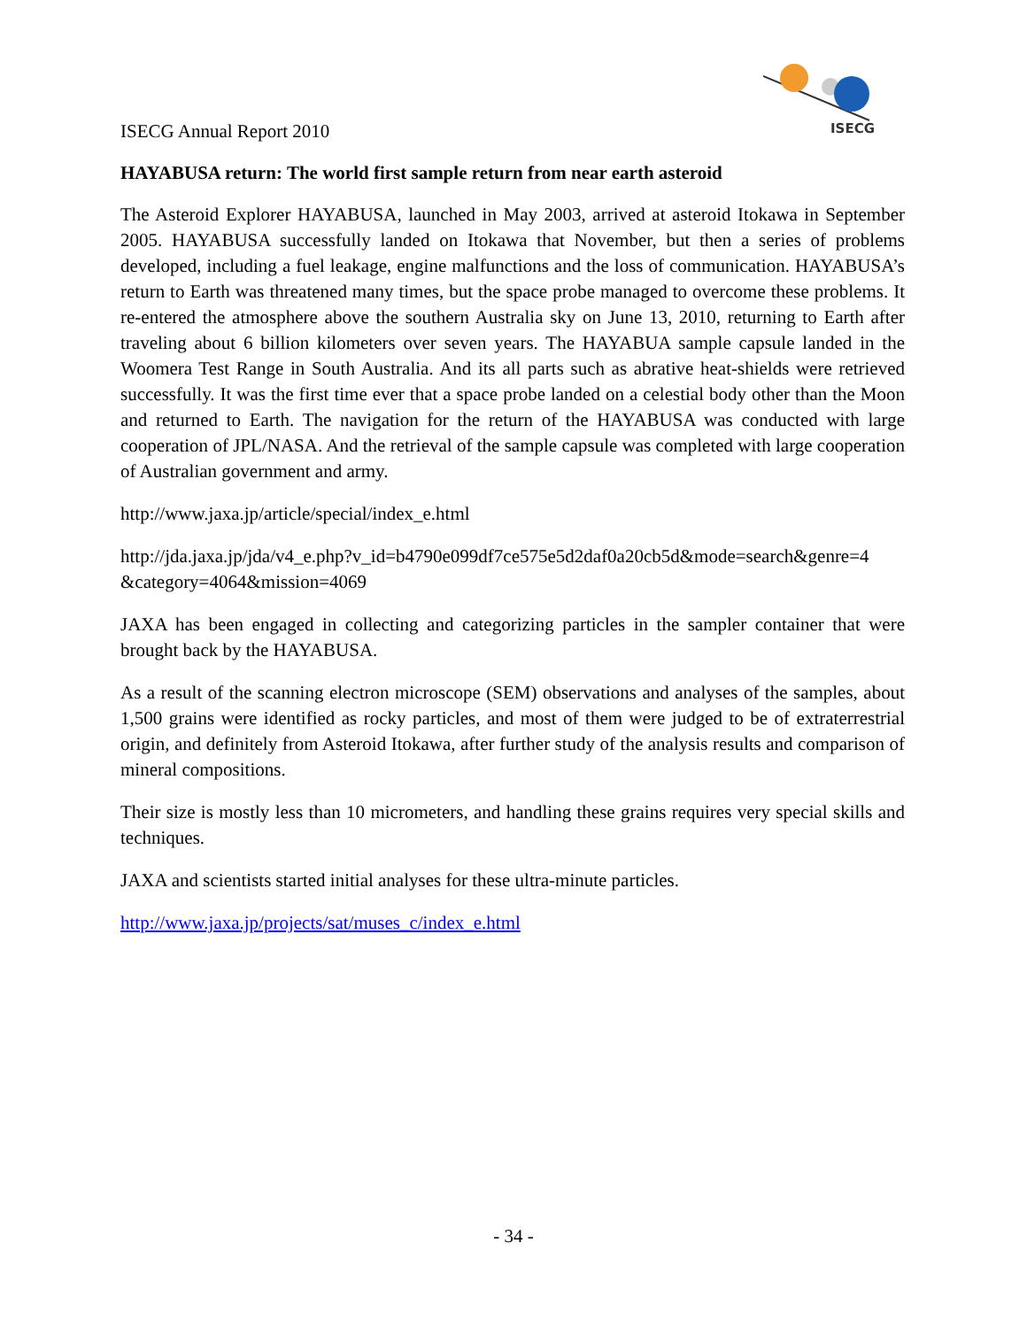ISECG Annual Report 2010
ISECG
HAYABUSA return: The world first sample return from near earth asteroid
The Asteroid Explorer HAYABUSA, launched in May 2003, arrived at asteroid Itokawa in September 2005. HAYABUSA successfully landed on Itokawa that November, but then a series of problems developed, including a fuel leakage, engine malfunctions and the loss of communication. HAYABUSA’s return to Earth was threatened many times, but the space probe managed to overcome these problems. It re-entered the atmosphere above the southern Australia sky on June 13, 2010, returning to Earth after traveling about 6 billion kilometers over seven years. The HAYABUA sample capsule landed in the Woomera Test Range in South Australia. And its all parts such as abrative heat-shields were retrieved successfully. It was the first time ever that a space probe landed on a celestial body other than the Moon and returned to Earth. The navigation for the return of the HAYABUSA was conducted with large cooperation of JPL/NASA. And the retrieval of the sample capsule was completed with large cooperation of Australian government and army.
http://www.jaxa.jp/article/special/index_e.html
http://jda.jaxa.jp/jda/v4_e.php?v_id=b4790e099df7ce575e5d2daf0a20cb5d&mode=search&genre=4 &category=4064&mission=4069
JAXA has been engaged in collecting and categorizing particles in the sampler container that were brought back by the HAYABUSA.
As a result of the scanning electron microscope (SEM) observations and analyses of the samples, about 1,500 grains were identified as rocky particles, and most of them were judged to be of extraterrestrial origin, and definitely from Asteroid Itokawa, after further study of the analysis results and comparison of mineral compositions.
Their size is mostly less than 10 micrometers, and handling these grains requires very special skills and techniques.
JAXA and scientists started initial analyses for these ultra-minute particles.
http://www.jaxa.jp/projects/sat/muses_c/index_e.html
- 34 -